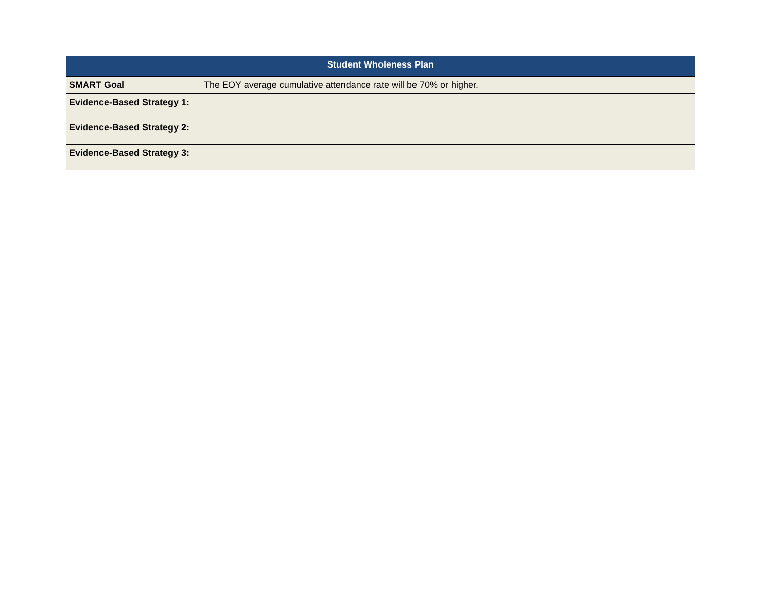| Student Wholeness Plan | |
| --- | --- |
| SMART Goal | The EOY average cumulative attendance rate will be 70% or higher. |
| Evidence-Based Strategy 1: | |
| Evidence-Based Strategy 2: | |
| Evidence-Based Strategy 3: | |